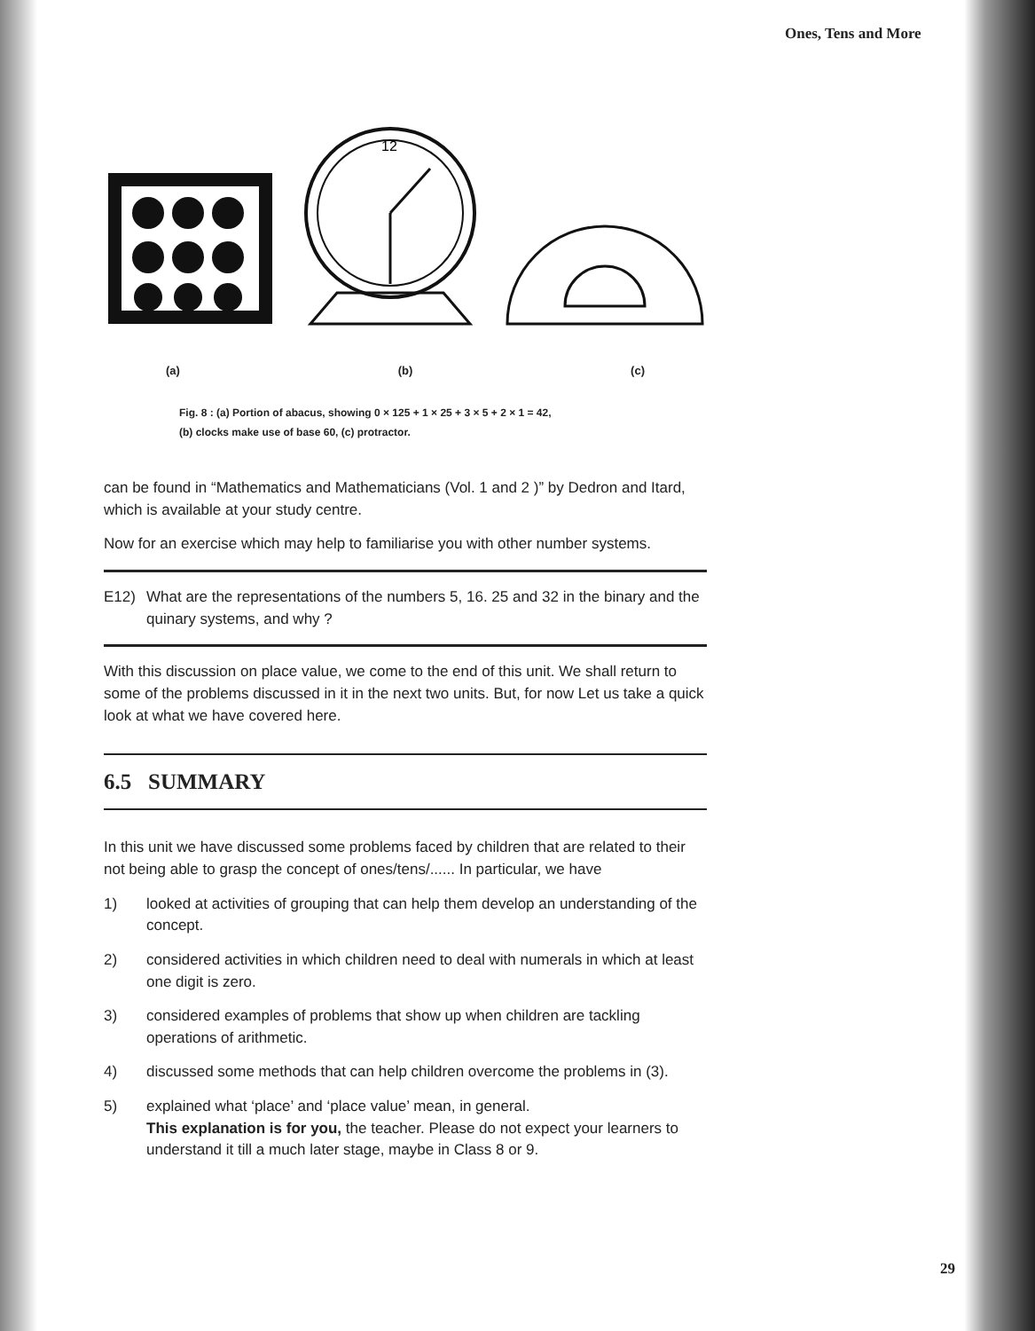Ones, Tens and More
12
(a) (b) (c)
Fig. 8 : (a) Portion of abacus, showing 0 × 125 + 1 × 25 + 3 × 5 + 2 × 1 = 42,
(b) clocks make use of base 60, (c) protractor.
can be found in “Mathematics and Mathematicians (Vol. 1 and 2 )” by Dedron and Itard, which is available at your study centre.
Now for an exercise which may help to familiarise you with other number systems.
E12) What are the representations of the numbers 5, 16. 25 and 32 in the binary and the quinary systems, and why ?
With this discussion on place value, we come to the end of this unit. We shall return to some of the problems discussed in it in the next two units. But, for now Let us take a quick look at what we have covered here.
6.5 SUMMARY
In this unit we have discussed some problems faced by children that are related to their not being able to grasp the concept of ones/tens/...... In particular, we have
1) looked at activities of grouping that can help them develop an understanding of the concept.
2) considered activities in which children need to deal with numerals in which at least one digit is zero.
3) considered examples of problems that show up when children are tackling operations of arithmetic.
4) discussed some methods that can help children overcome the problems in (3).
5) explained what ‘place’ and ‘place value’ mean, in general.
This explanation is for you, the teacher. Please do not expect your learners to understand it till a much later stage, maybe in Class 8 or 9.
29